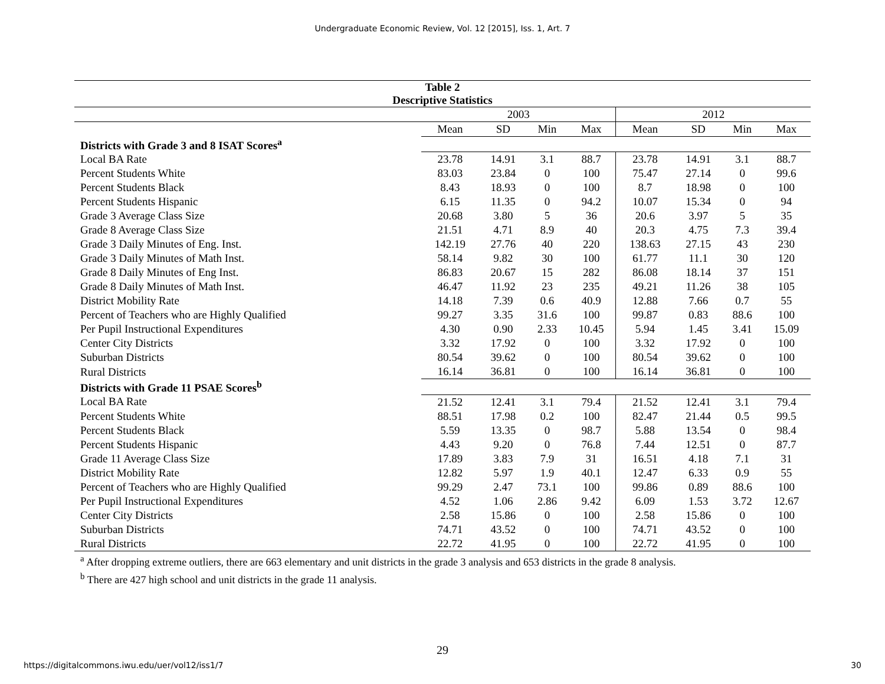Undergraduate Economic Review, Vol. 12 [2015], Iss. 1, Art. 7
| Table 2 Descriptive Statistics | | | | | | | | |
| --- | --- | --- | --- | --- | --- | --- | --- | --- |
| | 2003 | | | | 2012 | | | |
| | Mean | SD | Min | Max | Mean | SD | Min | Max |
| Districts with Grade 3 and 8 ISAT Scores<sup>a</sup> | | | | | | | | |
| Local BA Rate | 23.78 | 14.91 | 3.1 | 88.7 | 23.78 | 14.91 | 3.1 | 88.7 |
| Percent Students White | 83.03 | 23.84 | 0 | 100 | 75.47 | 27.14 | 0 | 99.6 |
| Percent Students Black | 8.43 | 18.93 | 0 | 100 | 8.7 | 18.98 | 0 | 100 |
| Percent Students Hispanic | 6.15 | 11.35 | 0 | 94.2 | 10.07 | 15.34 | 0 | 94 |
| Grade 3 Average Class Size | 20.68 | 3.80 | 5 | 36 | 20.6 | 3.97 | 5 | 35 |
| Grade 8 Average Class Size | 21.51 | 4.71 | 8.9 | 40 | 20.3 | 4.75 | 7.3 | 39.4 |
| Grade 3 Daily Minutes of Eng. Inst. | 142.19 | 27.76 | 40 | 220 | 138.63 | 27.15 | 43 | 230 |
| Grade 3 Daily Minutes of Math Inst. | 58.14 | 9.82 | 30 | 100 | 61.77 | 11.1 | 30 | 120 |
| Grade 8 Daily Minutes of Eng Inst. | 86.83 | 20.67 | 15 | 282 | 86.08 | 18.14 | 37 | 151 |
| Grade 8 Daily Minutes of Math Inst. | 46.47 | 11.92 | 23 | 235 | 49.21 | 11.26 | 38 | 105 |
| District Mobility Rate | 14.18 | 7.39 | 0.6 | 40.9 | 12.88 | 7.66 | 0.7 | 55 |
| Percent of Teachers who are Highly Qualified | 99.27 | 3.35 | 31.6 | 100 | 99.87 | 0.83 | 88.6 | 100 |
| Per Pupil Instructional Expenditures | 4.30 | 0.90 | 2.33 | 10.45 | 5.94 | 1.45 | 3.41 | 15.09 |
| Center City Districts | 3.32 | 17.92 | 0 | 100 | 3.32 | 17.92 | 0 | 100 |
| Suburban Districts | 80.54 | 39.62 | 0 | 100 | 80.54 | 39.62 | 0 | 100 |
| Rural Districts | 16.14 | 36.81 | 0 | 100 | 16.14 | 36.81 | 0 | 100 |
| Districts with Grade 11 PSAE Scores<sup>b</sup> | | | | | | | | |
| Local BA Rate | 21.52 | 12.41 | 3.1 | 79.4 | 21.52 | 12.41 | 3.1 | 79.4 |
| Percent Students White | 88.51 | 17.98 | 0.2 | 100 | 82.47 | 21.44 | 0.5 | 99.5 |
| Percent Students Black | 5.59 | 13.35 | 0 | 98.7 | 5.88 | 13.54 | 0 | 98.4 |
| Percent Students Hispanic | 4.43 | 9.20 | 0 | 76.8 | 7.44 | 12.51 | 0 | 87.7 |
| Grade 11 Average Class Size | 17.89 | 3.83 | 7.9 | 31 | 16.51 | 4.18 | 7.1 | 31 |
| District Mobility Rate | 12.82 | 5.97 | 1.9 | 40.1 | 12.47 | 6.33 | 0.9 | 55 |
| Percent of Teachers who are Highly Qualified | 99.29 | 2.47 | 73.1 | 100 | 99.86 | 0.89 | 88.6 | 100 |
| Per Pupil Instructional Expenditures | 4.52 | 1.06 | 2.86 | 9.42 | 6.09 | 1.53 | 3.72 | 12.67 |
| Center City Districts | 2.58 | 15.86 | 0 | 100 | 2.58 | 15.86 | 0 | 100 |
| Suburban Districts | 74.71 | 43.52 | 0 | 100 | 74.71 | 43.52 | 0 | 100 |
| Rural Districts | 22.72 | 41.95 | 0 | 100 | 22.72 | 41.95 | 0 | 100 |
<sup>a</sup> After dropping extreme outliers, there are 663 elementary and unit districts in the grade 3 analysis and 653 districts in the grade 8 analysis.
<sup>b</sup> There are 427 high school and unit districts in the grade 11 analysis.
29
https://digitalcommons.iwu.edu/uer/vol12/iss1/7 30